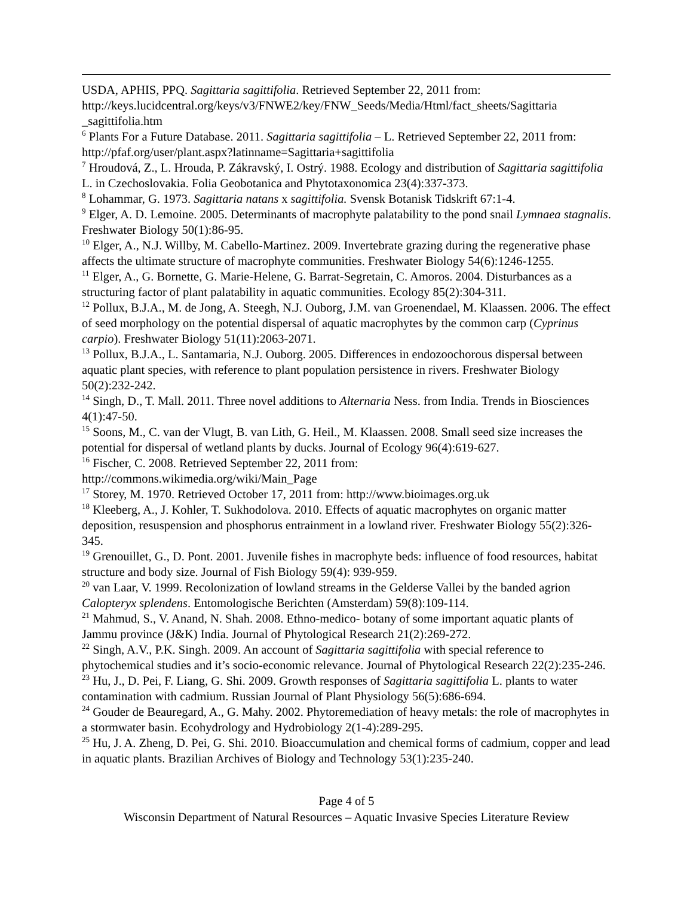USDA, APHIS, PPQ. Sagittaria sagittifolia. Retrieved September 22, 2011 from: http://keys.lucidcentral.org/keys/v3/FNWE2/key/FNW_Seeds/Media/Html/fact_sheets/Sagittaria _sagittifolia.htm
<sup>6</sup> Plants For a Future Database. 2011. Sagittaria sagittifolia – L. Retrieved September 22, 2011 from: http://pfaf.org/user/plant.aspx?latinname=Sagittaria+sagittifolia
<sup>7</sup> Hroudová, Z., L. Hrouda, P. Zákravský, I. Ostrý. 1988. Ecology and distribution of Sagittaria sagittifolia L. in Czechoslovakia. Folia Geobotanica and Phytotaxonomica 23(4):337-373.
<sup>8</sup> Lohammar, G. 1973. Sagittaria natans x sagittifolia. Svensk Botanisk Tidskrift 67:1-4.
<sup>9</sup> Elger, A. D. Lemoine. 2005. Determinants of macrophyte palatability to the pond snail Lymnaea stagnalis. Freshwater Biology 50(1):86-95.
<sup>10</sup> Elger, A., N.J. Willby, M. Cabello-Martinez. 2009. Invertebrate grazing during the regenerative phase affects the ultimate structure of macrophyte communities. Freshwater Biology 54(6):1246-1255.
<sup>11</sup> Elger, A., G. Bornette, G. Marie-Helene, G. Barrat-Segretain, C. Amoros. 2004. Disturbances as a structuring factor of plant palatability in aquatic communities. Ecology 85(2):304-311.
<sup>12</sup> Pollux, B.J.A., M. de Jong, A. Steegh, N.J. Ouborg, J.M. van Groenendael, M. Klaassen. 2006. The effect of seed morphology on the potential dispersal of aquatic macrophytes by the common carp (Cyprinus carpio). Freshwater Biology 51(11):2063-2071.
<sup>13</sup> Pollux, B.J.A., L. Santamaria, N.J. Ouborg. 2005. Differences in endozoochorous dispersal between aquatic plant species, with reference to plant population persistence in rivers. Freshwater Biology 50(2):232-242.
<sup>14</sup> Singh, D., T. Mall. 2011. Three novel additions to Alternaria Ness. from India. Trends in Biosciences 4(1):47-50.
<sup>15</sup> Soons, M., C. van der Vlugt, B. van Lith, G. Heil., M. Klaassen. 2008. Small seed size increases the potential for dispersal of wetland plants by ducks. Journal of Ecology 96(4):619-627.
<sup>16</sup> Fischer, C. 2008. Retrieved September 22, 2011 from:
http://commons.wikimedia.org/wiki/Main_Page
<sup>17</sup> Storey, M. 1970. Retrieved October 17, 2011 from: http://www.bioimages.org.uk
<sup>18</sup> Kleeberg, A., J. Kohler, T. Sukhodolova. 2010. Effects of aquatic macrophytes on organic matter deposition, resuspension and phosphorus entrainment in a lowland river. Freshwater Biology 55(2):326-345.
<sup>19</sup> Grenouillet, G., D. Pont. 2001. Juvenile fishes in macrophyte beds: influence of food resources, habitat structure and body size. Journal of Fish Biology 59(4): 939-959.
<sup>20</sup> van Laar, V. 1999. Recolonization of lowland streams in the Gelderse Vallei by the banded agrion Calopteryx splendens. Entomologische Berichten (Amsterdam) 59(8):109-114.
<sup>21</sup> Mahmud, S., V. Anand, N. Shah. 2008. Ethno-medico- botany of some important aquatic plants of Jammu province (J&K) India. Journal of Phytological Research 21(2):269-272.
<sup>22</sup> Singh, A.V., P.K. Singh. 2009. An account of Sagittaria sagittifolia with special reference to phytochemical studies and it’s socio-economic relevance. Journal of Phytological Research 22(2):235-246.
<sup>23</sup> Hu, J., D. Pei, F. Liang, G. Shi. 2009. Growth responses of Sagittaria sagittifolia L. plants to water contamination with cadmium. Russian Journal of Plant Physiology 56(5):686-694.
<sup>24</sup> Gouder de Beauregard, A., G. Mahy. 2002. Phytoremediation of heavy metals: the role of macrophytes in a stormwater basin. Ecohydrology and Hydrobiology 2(1-4):289-295.
<sup>25</sup> Hu, J. A. Zheng, D. Pei, G. Shi. 2010. Bioaccumulation and chemical forms of cadmium, copper and lead in aquatic plants. Brazilian Archives of Biology and Technology 53(1):235-240.
Page 4 of 5
Wisconsin Department of Natural Resources – Aquatic Invasive Species Literature Review